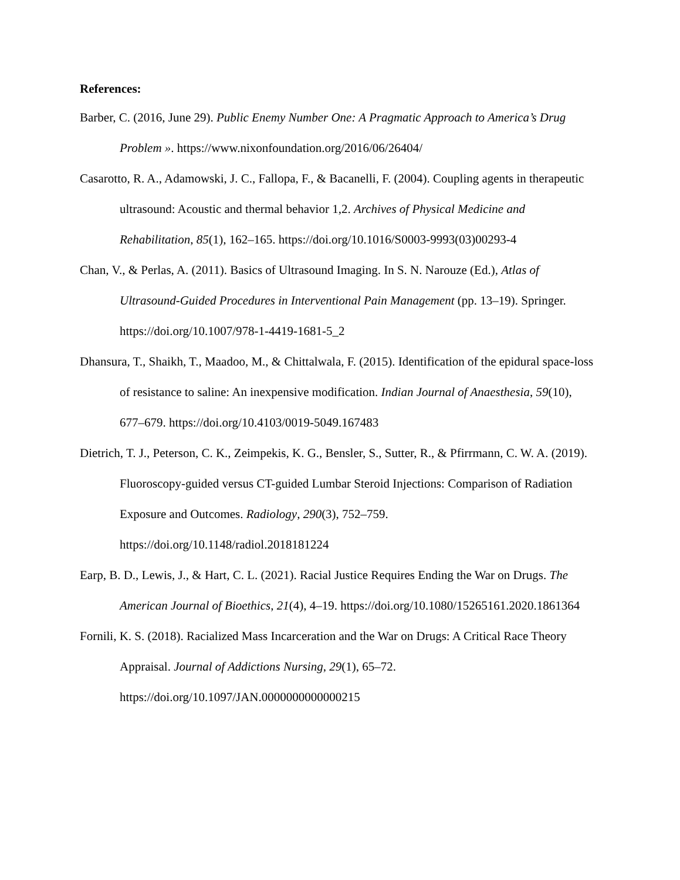References:
Barber, C. (2016, June 29). Public Enemy Number One: A Pragmatic Approach to America’s Drug Problem ». https://www.nixonfoundation.org/2016/06/26404/
Casarotto, R. A., Adamowski, J. C., Fallopa, F., & Bacanelli, F. (2004). Coupling agents in therapeutic ultrasound: Acoustic and thermal behavior 1,2. Archives of Physical Medicine and Rehabilitation, 85(1), 162–165. https://doi.org/10.1016/S0003-9993(03)00293-4
Chan, V., & Perlas, A. (2011). Basics of Ultrasound Imaging. In S. N. Narouze (Ed.), Atlas of Ultrasound-Guided Procedures in Interventional Pain Management (pp. 13–19). Springer. https://doi.org/10.1007/978-1-4419-1681-5_2
Dhansura, T., Shaikh, T., Maadoo, M., & Chittalwala, F. (2015). Identification of the epidural space-loss of resistance to saline: An inexpensive modification. Indian Journal of Anaesthesia, 59(10), 677–679. https://doi.org/10.4103/0019-5049.167483
Dietrich, T. J., Peterson, C. K., Zeimpekis, K. G., Bensler, S., Sutter, R., & Pfirrmann, C. W. A. (2019). Fluoroscopy-guided versus CT-guided Lumbar Steroid Injections: Comparison of Radiation Exposure and Outcomes. Radiology, 290(3), 752–759. https://doi.org/10.1148/radiol.2018181224
Earp, B. D., Lewis, J., & Hart, C. L. (2021). Racial Justice Requires Ending the War on Drugs. The American Journal of Bioethics, 21(4), 4–19. https://doi.org/10.1080/15265161.2020.1861364
Fornili, K. S. (2018). Racialized Mass Incarceration and the War on Drugs: A Critical Race Theory Appraisal. Journal of Addictions Nursing, 29(1), 65–72. https://doi.org/10.1097/JAN.0000000000000215